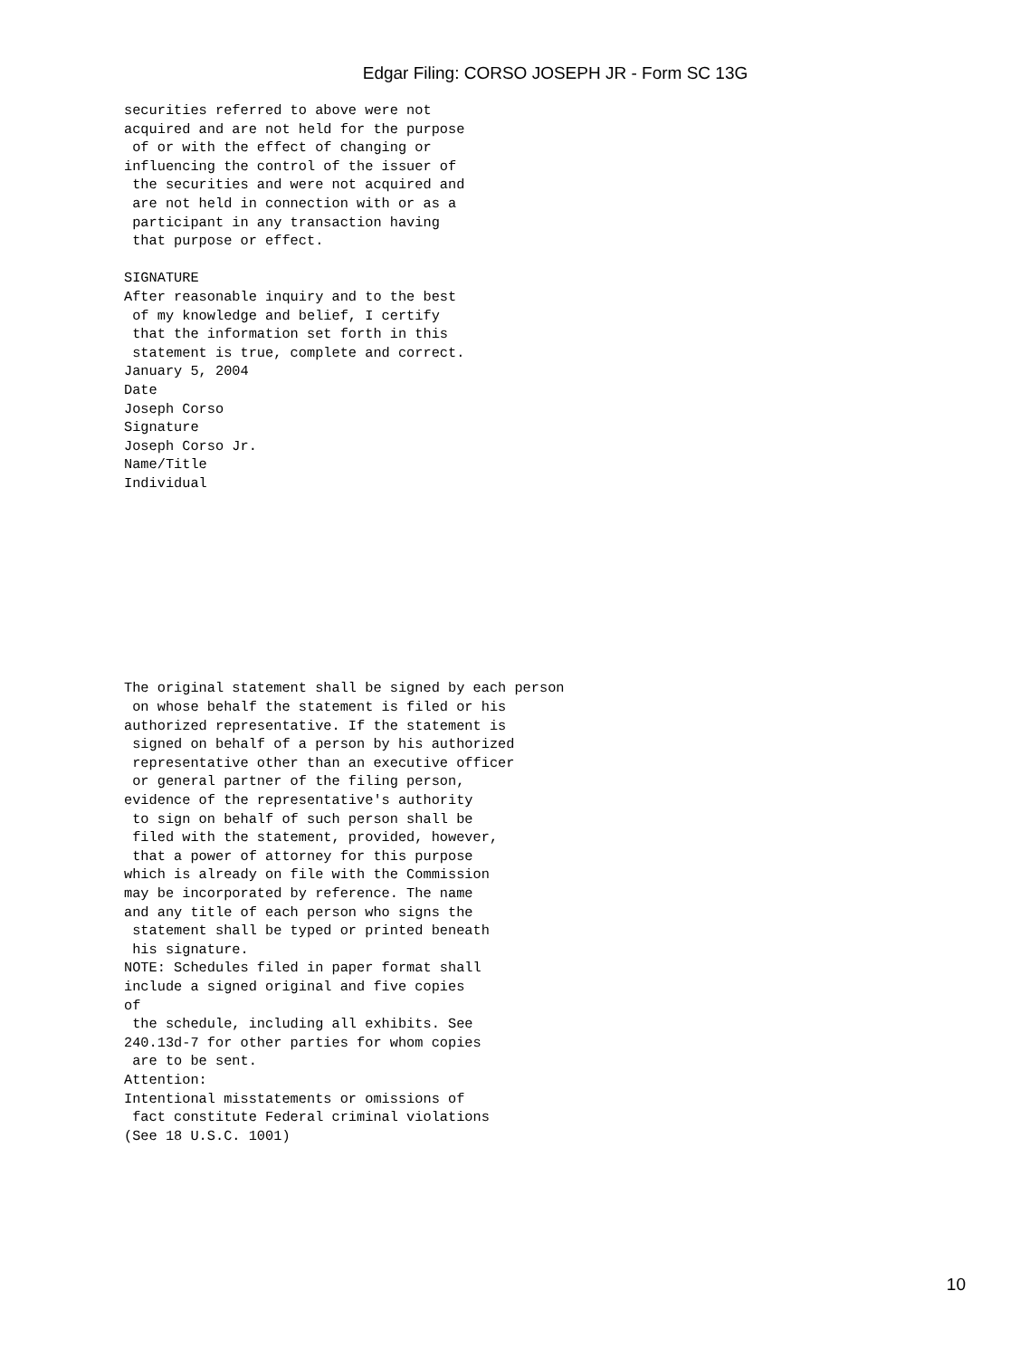Edgar Filing: CORSO JOSEPH JR - Form SC 13G
securities referred to above were not
acquired and are not held for the purpose
 of or with the effect of changing or
influencing the control of the issuer of
 the securities and were not acquired and
 are not held in connection with or as a
 participant in any transaction having
 that purpose or effect.

SIGNATURE
After reasonable inquiry and to the best
 of my knowledge and belief, I certify
 that the information set forth in this
 statement is true, complete and correct.
January 5, 2004
Date
Joseph Corso
Signature
Joseph Corso Jr.
Name/Title
Individual
The original statement shall be signed by each person
 on whose behalf the statement is filed or his
authorized representative. If the statement is
 signed on behalf of a person by his authorized
 representative other than an executive officer
 or general partner of the filing person,
evidence of the representative's authority
 to sign on behalf of such person shall be
 filed with the statement, provided, however,
 that a power of attorney for this purpose
which is already on file with the Commission
may be incorporated by reference. The name
and any title of each person who signs the
 statement shall be typed or printed beneath
 his signature.
NOTE: Schedules filed in paper format shall
include a signed original and five copies
of
 the schedule, including all exhibits. See
240.13d-7 for other parties for whom copies
 are to be sent.
Attention:
Intentional misstatements or omissions of
 fact constitute Federal criminal violations
(See 18 U.S.C. 1001)
10